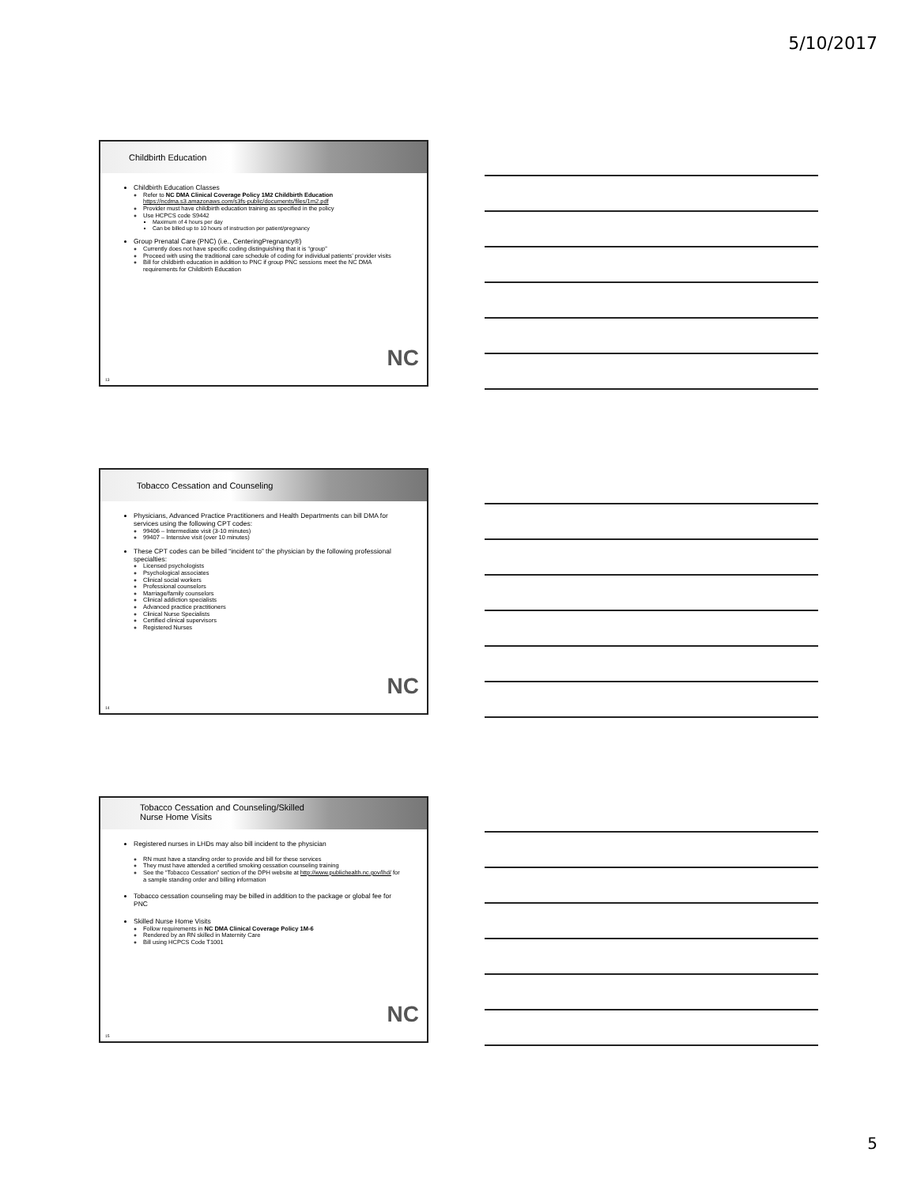5/10/2017
Childbirth Education
Childbirth Education Classes
Refer to NC DMA Clinical Coverage Policy 1M2 Childbirth Education
https://ncdma.s3.amazonaws.com/s3fs-public/documents/files/1m2.pdf
Provider must have childbirth education training as specified in the policy
Use HCPCS code S9442
Maximum of 4 hours per day
Can be billed up to 10 hours of instruction per patient/pregnancy
Group Prenatal Care (PNC) (i.e., CenteringPregnancy®)
Currently does not have specific coding distinguishing that it is “group”
Proceed with using the traditional care schedule of coding for individual patients’ provider visits
Bill for childbirth education in addition to PNC if group PNC sessions meet the NC DMA requirements for Childbirth Education
NC
13
Tobacco Cessation and Counseling
Physicians, Advanced Practice Practitioners and Health Departments can bill DMA for services using the following CPT codes:
99406 – Intermediate visit (3-10 minutes)
99407 – Intensive visit (over 10 minutes)
These CPT codes can be billed “incident to” the physician by the following professional specialties:
Licensed psychologists
Psychological associates
Clinical social workers
Professional counselors
Marriage/family counselors
Clinical addiction specialists
Advanced practice practitioners
Clinical Nurse Specialists
Certified clinical supervisors
Registered Nurses
NC
14
Tobacco Cessation and Counseling/Skilled
Nurse Home Visits
Registered nurses in LHDs may also bill incident to the physician
RN must have a standing order to provide and bill for these services
They must have attended a certified smoking cessation counseling training
See the “Tobacco Cessation” section of the DPH website at http://www.publichealth.nc.gov/lhd/ for a sample standing order and billing information
Tobacco cessation counseling may be billed in addition to the package or global fee for PNC
Skilled Nurse Home Visits
Follow requirements in NC DMA Clinical Coverage Policy 1M-6
Rendered by an RN skilled in Maternity Care
Bill using HCPCS Code T1001
NC
15
5